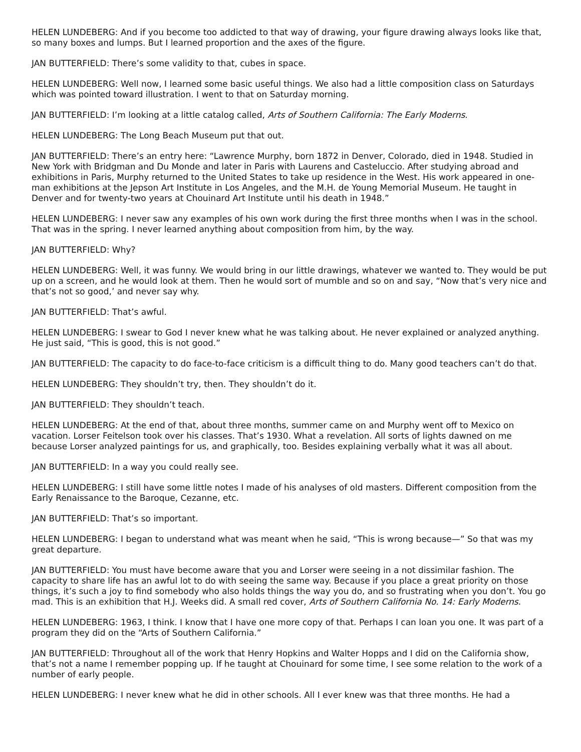HELEN LUNDEBERG: And if you become too addicted to that way of drawing, your figure drawing always looks like that, so many boxes and lumps. But I learned proportion and the axes of the figure.
JAN BUTTERFIELD: There’s some validity to that, cubes in space.
HELEN LUNDEBERG: Well now, I learned some basic useful things. We also had a little composition class on Saturdays which was pointed toward illustration. I went to that on Saturday morning.
JAN BUTTERFIELD: I’m looking at a little catalog called, Arts of Southern California: The Early Moderns.
HELEN LUNDEBERG: The Long Beach Museum put that out.
JAN BUTTERFIELD: There’s an entry here: “Lawrence Murphy, born 1872 in Denver, Colorado, died in 1948. Studied in New York with Bridgman and Du Monde and later in Paris with Laurens and Casteluccio. After studying abroad and exhibitions in Paris, Murphy returned to the United States to take up residence in the West. His work appeared in one-man exhibitions at the Jepson Art Institute in Los Angeles, and the M.H. de Young Memorial Museum. He taught in Denver and for twenty-two years at Chouinard Art Institute until his death in 1948.”
HELEN LUNDEBERG: I never saw any examples of his own work during the first three months when I was in the school. That was in the spring. I never learned anything about composition from him, by the way.
JAN BUTTERFIELD: Why?
HELEN LUNDEBERG: Well, it was funny. We would bring in our little drawings, whatever we wanted to. They would be put up on a screen, and he would look at them. Then he would sort of mumble and so on and say, “Now that’s very nice and that’s not so good,’ and never say why.
JAN BUTTERFIELD: That’s awful.
HELEN LUNDEBERG: I swear to God I never knew what he was talking about. He never explained or analyzed anything. He just said, “This is good, this is not good.”
JAN BUTTERFIELD: The capacity to do face-to-face criticism is a difficult thing to do. Many good teachers can’t do that.
HELEN LUNDEBERG: They shouldn’t try, then. They shouldn’t do it.
JAN BUTTERFIELD: They shouldn’t teach.
HELEN LUNDEBERG: At the end of that, about three months, summer came on and Murphy went off to Mexico on vacation. Lorser Feitelson took over his classes. That’s 1930. What a revelation. All sorts of lights dawned on me because Lorser analyzed paintings for us, and graphically, too. Besides explaining verbally what it was all about.
JAN BUTTERFIELD: In a way you could really see.
HELEN LUNDEBERG: I still have some little notes I made of his analyses of old masters. Different composition from the Early Renaissance to the Baroque, Cezanne, etc.
JAN BUTTERFIELD: That’s so important.
HELEN LUNDEBERG: I began to understand what was meant when he said, “This is wrong because—” So that was my great departure.
JAN BUTTERFIELD: You must have become aware that you and Lorser were seeing in a not dissimilar fashion. The capacity to share life has an awful lot to do with seeing the same way. Because if you place a great priority on those things, it’s such a joy to find somebody who also holds things the way you do, and so frustrating when you don’t. You go mad. This is an exhibition that H.J. Weeks did. A small red cover, Arts of Southern California No. 14: Early Moderns.
HELEN LUNDEBERG: 1963, I think. I know that I have one more copy of that. Perhaps I can loan you one. It was part of a program they did on the “Arts of Southern California.”
JAN BUTTERFIELD: Throughout all of the work that Henry Hopkins and Walter Hopps and I did on the California show, that’s not a name I remember popping up. If he taught at Chouinard for some time, I see some relation to the work of a number of early people.
HELEN LUNDEBERG: I never knew what he did in other schools. All I ever knew was that three months. He had a